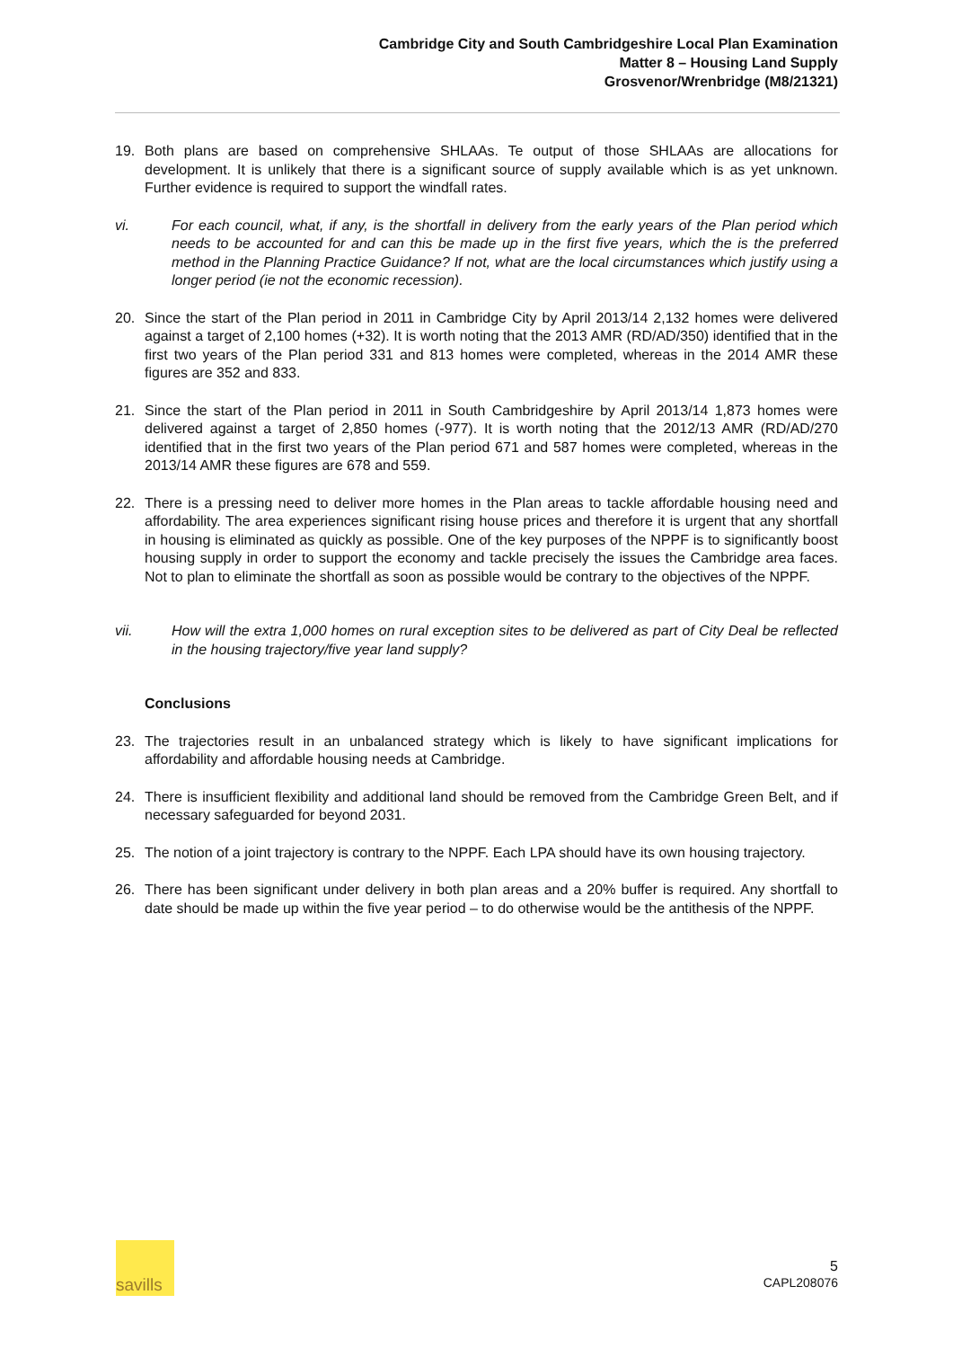Cambridge City and South Cambridgeshire Local Plan Examination
Matter 8 – Housing Land Supply
Grosvenor/Wrenbridge (M8/21321)
19. Both plans are based on comprehensive SHLAAs. Te output of those SHLAAs are allocations for development. It is unlikely that there is a significant source of supply available which is as yet unknown. Further evidence is required to support the windfall rates.
vi. For each council, what, if any, is the shortfall in delivery from the early years of the Plan period which needs to be accounted for and can this be made up in the first five years, which the is the preferred method in the Planning Practice Guidance? If not, what are the local circumstances which justify using a longer period (ie not the economic recession).
20. Since the start of the Plan period in 2011 in Cambridge City by April 2013/14 2,132 homes were delivered against a target of 2,100 homes (+32). It is worth noting that the 2013 AMR (RD/AD/350) identified that in the first two years of the Plan period 331 and 813 homes were completed, whereas in the 2014 AMR these figures are 352 and 833.
21. Since the start of the Plan period in 2011 in South Cambridgeshire by April 2013/14 1,873 homes were delivered against a target of 2,850 homes (-977). It is worth noting that the 2012/13 AMR (RD/AD/270 identified that in the first two years of the Plan period 671 and 587 homes were completed, whereas in the 2013/14 AMR these figures are 678 and 559.
22. There is a pressing need to deliver more homes in the Plan areas to tackle affordable housing need and affordability. The area experiences significant rising house prices and therefore it is urgent that any shortfall in housing is eliminated as quickly as possible. One of the key purposes of the NPPF is to significantly boost housing supply in order to support the economy and tackle precisely the issues the Cambridge area faces. Not to plan to eliminate the shortfall as soon as possible would be contrary to the objectives of the NPPF.
vii. How will the extra 1,000 homes on rural exception sites to be delivered as part of City Deal be reflected in the housing trajectory/five year land supply?
Conclusions
23. The trajectories result in an unbalanced strategy which is likely to have significant implications for affordability and affordable housing needs at Cambridge.
24. There is insufficient flexibility and additional land should be removed from the Cambridge Green Belt, and if necessary safeguarded for beyond 2031.
25. The notion of a joint trajectory is contrary to the NPPF. Each LPA should have its own housing trajectory.
26. There has been significant under delivery in both plan areas and a 20% buffer is required. Any shortfall to date should be made up within the five year period – to do otherwise would be the antithesis of the NPPF.
savills
5
CAPL208076